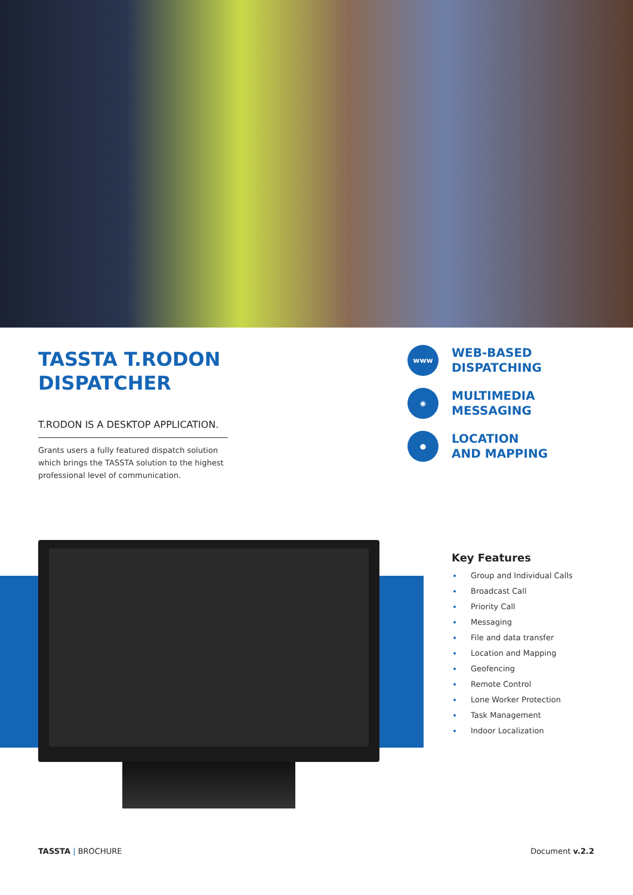TASSTA T.RODON DISPATCHER
T.RODON IS A DESKTOP APPLICATION.
Grants users a fully featured dispatch solution which brings the TASSTA solution to the highest professional level of communication.
www
WEB-BASED
DISPATCHING
◉
MULTIMEDIA
MESSAGING
●
LOCATION
AND MAPPING
Key Features
Group and Individual Calls
Broadcast Call
Priority Call
Messaging
File and data transfer
Location and Mapping
Geofencing
Remote Control
Lone Worker Protection
Task Management
Indoor Localization
TASSTA | BROCHURE Document v.2.2